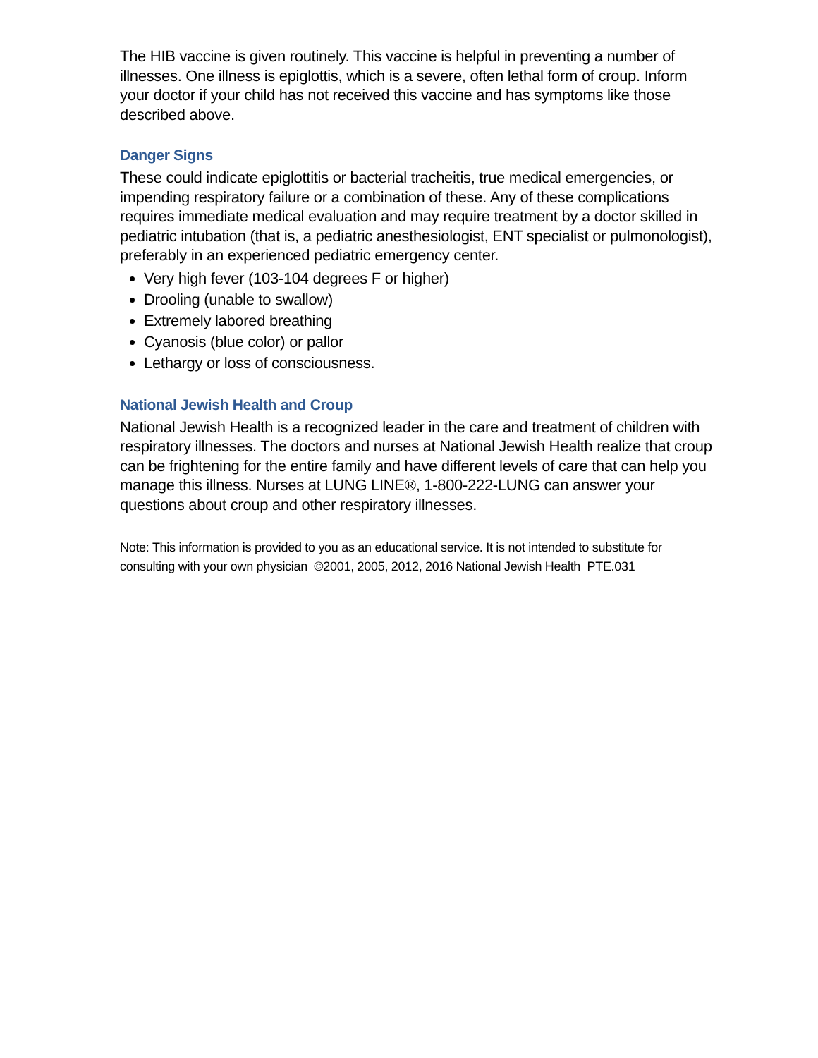The HIB vaccine is given routinely. This vaccine is helpful in preventing a number of illnesses. One illness is epiglottis, which is a severe, often lethal form of croup. Inform your doctor if your child has not received this vaccine and has symptoms like those described above.
Danger Signs
These could indicate epiglottitis or bacterial tracheitis, true medical emergencies, or impending respiratory failure or a combination of these. Any of these complications requires immediate medical evaluation and may require treatment by a doctor skilled in pediatric intubation (that is, a pediatric anesthesiologist, ENT specialist or pulmonologist), preferably in an experienced pediatric emergency center.
Very high fever (103-104 degrees F or higher)
Drooling (unable to swallow)
Extremely labored breathing
Cyanosis (blue color) or pallor
Lethargy or loss of consciousness.
National Jewish Health and Croup
National Jewish Health is a recognized leader in the care and treatment of children with respiratory illnesses. The doctors and nurses at National Jewish Health realize that croup can be frightening for the entire family and have different levels of care that can help you manage this illness. Nurses at LUNG LINE®, 1-800-222-LUNG can answer your questions about croup and other respiratory illnesses.
Note: This information is provided to you as an educational service. It is not intended to substitute for consulting with your own physician ©2001, 2005, 2012, 2016 National Jewish Health PTE.031